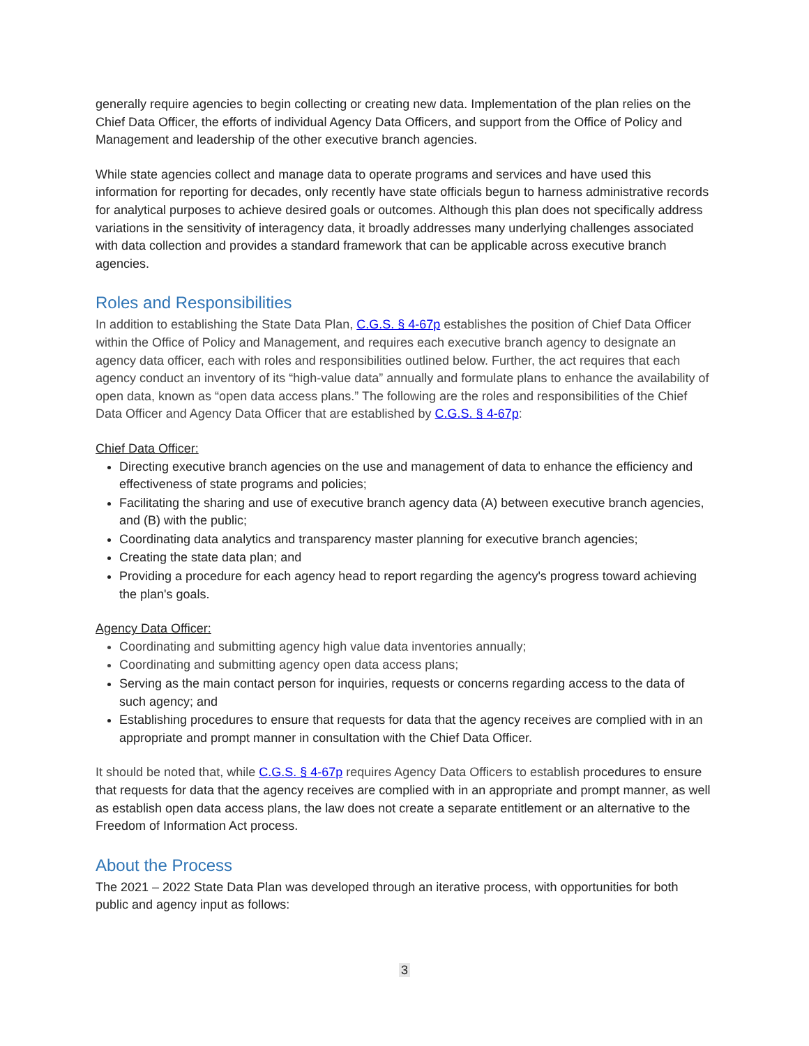generally require agencies to begin collecting or creating new data. Implementation of the plan relies on the Chief Data Officer, the efforts of individual Agency Data Officers, and support from the Office of Policy and Management and leadership of the other executive branch agencies.
While state agencies collect and manage data to operate programs and services and have used this information for reporting for decades, only recently have state officials begun to harness administrative records for analytical purposes to achieve desired goals or outcomes. Although this plan does not specifically address variations in the sensitivity of interagency data, it broadly addresses many underlying challenges associated with data collection and provides a standard framework that can be applicable across executive branch agencies.
Roles and Responsibilities
In addition to establishing the State Data Plan, C.G.S. § 4-67p establishes the position of Chief Data Officer within the Office of Policy and Management, and requires each executive branch agency to designate an agency data officer, each with roles and responsibilities outlined below. Further, the act requires that each agency conduct an inventory of its “high-value data” annually and formulate plans to enhance the availability of open data, known as “open data access plans.” The following are the roles and responsibilities of the Chief Data Officer and Agency Data Officer that are established by C.G.S. § 4-67p:
Chief Data Officer:
Directing executive branch agencies on the use and management of data to enhance the efficiency and effectiveness of state programs and policies;
Facilitating the sharing and use of executive branch agency data (A) between executive branch agencies, and (B) with the public;
Coordinating data analytics and transparency master planning for executive branch agencies;
Creating the state data plan; and
Providing a procedure for each agency head to report regarding the agency's progress toward achieving the plan's goals.
Agency Data Officer:
Coordinating and submitting agency high value data inventories annually;
Coordinating and submitting agency open data access plans;
Serving as the main contact person for inquiries, requests or concerns regarding access to the data of such agency; and
Establishing procedures to ensure that requests for data that the agency receives are complied with in an appropriate and prompt manner in consultation with the Chief Data Officer.
It should be noted that, while C.G.S. § 4-67p requires Agency Data Officers to establish procedures to ensure that requests for data that the agency receives are complied with in an appropriate and prompt manner, as well as establish open data access plans, the law does not create a separate entitlement or an alternative to the Freedom of Information Act process.
About the Process
The 2021 – 2022 State Data Plan was developed through an iterative process, with opportunities for both public and agency input as follows:
3